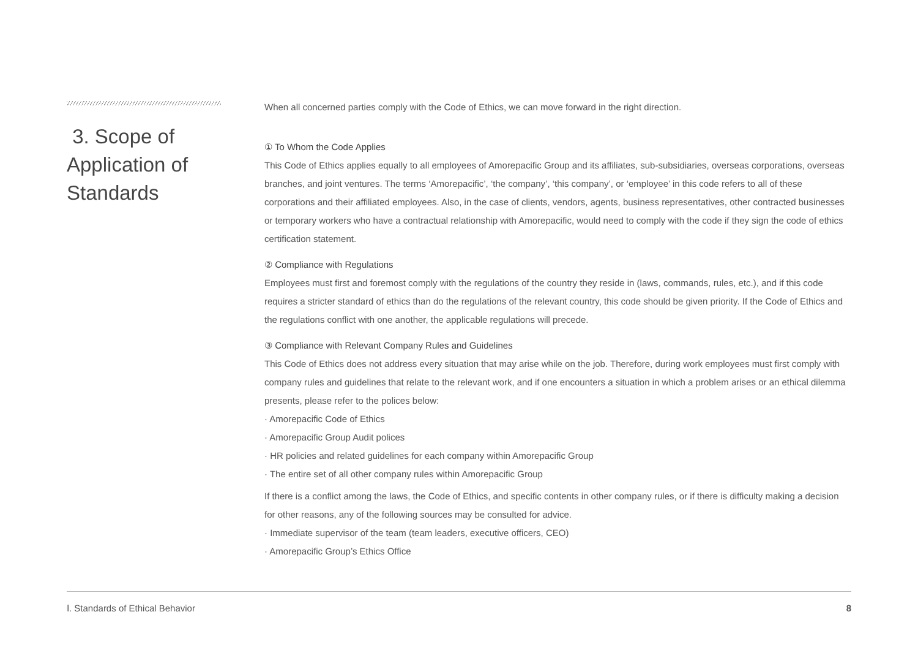3. Scope of Application of Standards
When all concerned parties comply with the Code of Ethics, we can move forward in the right direction.
① To Whom the Code Applies
This Code of Ethics applies equally to all employees of Amorepacific Group and its affiliates, sub-subsidiaries, overseas corporations, overseas branches, and joint ventures. The terms ‘Amorepacific’, ‘the company’, ‘this company’, or ‘employee’ in this code refers to all of these corporations and their affiliated employees. Also, in the case of clients, vendors, agents, business representatives, other contracted businesses or temporary workers who have a contractual relationship with Amorepacific, would need to comply with the code if they sign the code of ethics certification statement.
② Compliance with Regulations
Employees must first and foremost comply with the regulations of the country they reside in (laws, commands, rules, etc.), and if this code requires a stricter standard of ethics than do the regulations of the relevant country, this code should be given priority. If the Code of Ethics and the regulations conflict with one another, the applicable regulations will precede.
③ Compliance with Relevant Company Rules and Guidelines
This Code of Ethics does not address every situation that may arise while on the job. Therefore, during work employees must first comply with company rules and guidelines that relate to the relevant work, and if one encounters a situation in which a problem arises or an ethical dilemma presents, please refer to the polices below:
· Amorepacific Code of Ethics
· Amorepacific Group Audit polices
· HR policies and related guidelines for each company within Amorepacific Group
· The entire set of all other company rules within Amorepacific Group
If there is a conflict among the laws, the Code of Ethics, and specific contents in other company rules, or if there is difficulty making a decision for other reasons, any of the following sources may be consulted for advice.
· Immediate supervisor of the team (team leaders, executive officers, CEO)
· Amorepacific Group’s Ethics Office
Ⅰ. Standards of Ethical Behavior 8